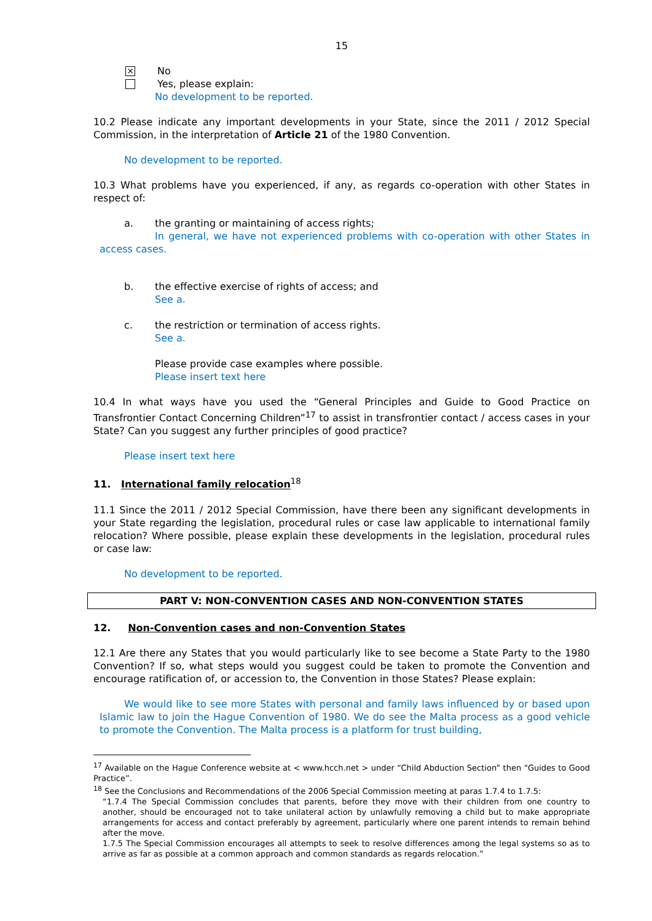15
× No
Yes, please explain:
No development to be reported.
10.2 Please indicate any important developments in your State, since the 2011 / 2012 Special Commission, in the interpretation of Article 21 of the 1980 Convention.
No development to be reported.
10.3 What problems have you experienced, if any, as regards co-operation with other States in respect of:
a. the granting or maintaining of access rights;
In general, we have not experienced problems with co-operation with other States in access cases.
b. the effective exercise of rights of access; and
See a.
c. the restriction or termination of access rights.
See a.
Please provide case examples where possible.
Please insert text here
10.4 In what ways have you used the “General Principles and Guide to Good Practice on Transfrontier Contact Concerning Children”<sup>17</sup> to assist in transfrontier contact / access cases in your State? Can you suggest any further principles of good practice?
Please insert text here
11. International family relocation<sup>18</sup>
11.1 Since the 2011 / 2012 Special Commission, have there been any significant developments in your State regarding the legislation, procedural rules or case law applicable to international family relocation? Where possible, please explain these developments in the legislation, procedural rules or case law:
No development to be reported.
PART V: NON-CONVENTION CASES AND NON-CONVENTION STATES
12. Non-Convention cases and non-Convention States
12.1 Are there any States that you would particularly like to see become a State Party to the 1980 Convention? If so, what steps would you suggest could be taken to promote the Convention and encourage ratification of, or accession to, the Convention in those States? Please explain:
We would like to see more States with personal and family laws influenced by or based upon Islamic law to join the Hague Convention of 1980. We do see the Malta process as a good vehicle to promote the Convention. The Malta process is a platform for trust building,
<sup>17</sup> Available on the Hague Conference website at < www.hcch.net > under “Child Abduction Section” then “Guides to Good Practice”.
<sup>18</sup> See the Conclusions and Recommendations of the 2006 Special Commission meeting at paras 1.7.4 to 1.7.5:
“1.7.4 The Special Commission concludes that parents, before they move with their children from one country to another, should be encouraged not to take unilateral action by unlawfully removing a child but to make appropriate arrangements for access and contact preferably by agreement, particularly where one parent intends to remain behind after the move.
1.7.5 The Special Commission encourages all attempts to seek to resolve differences among the legal systems so as to arrive as far as possible at a common approach and common standards as regards relocation.”